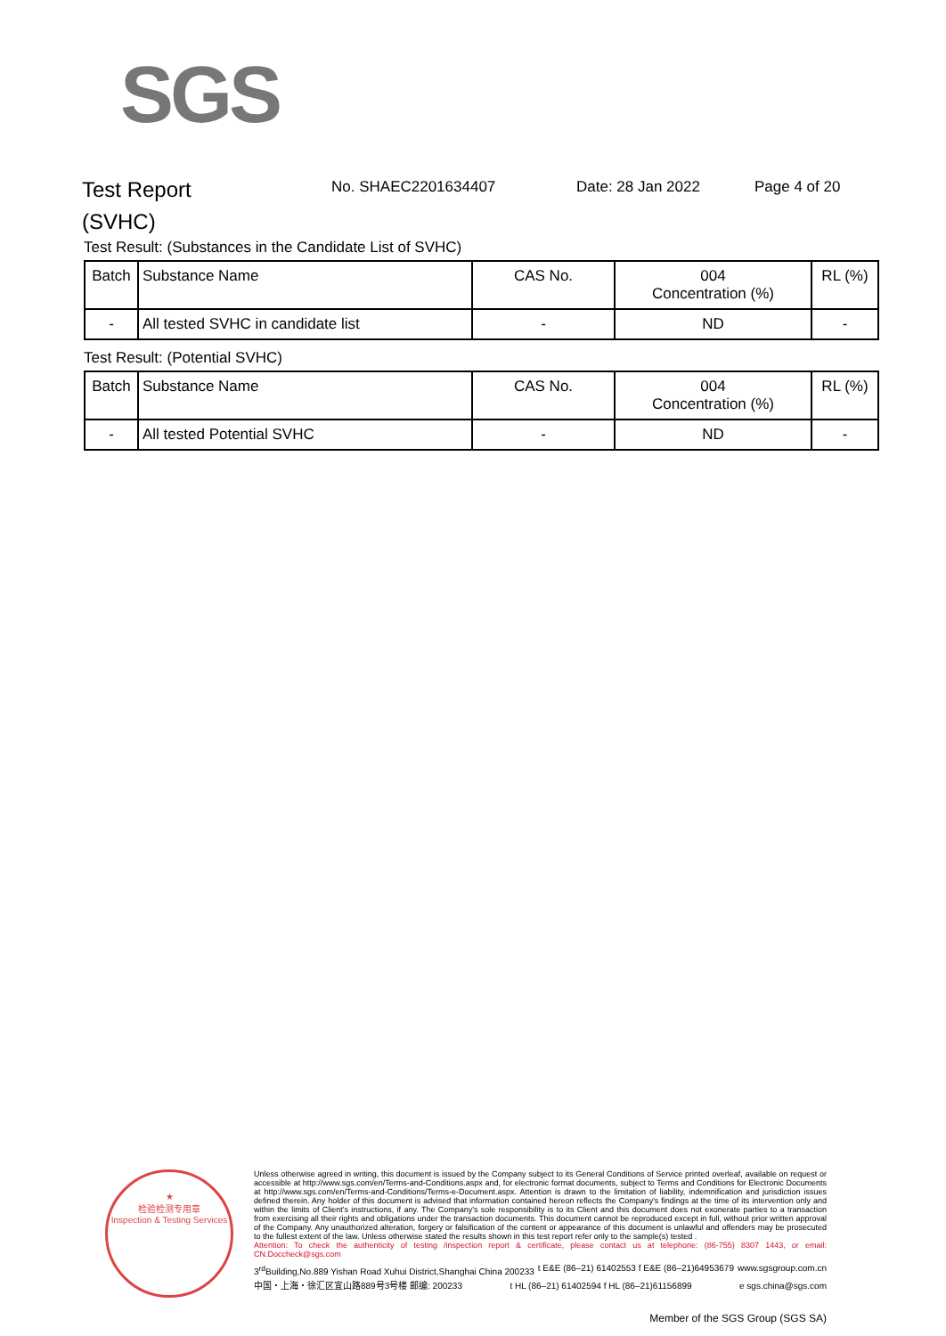SGS
Test Report
(SVHC)
No. SHAEC2201634407 Date: 28 Jan 2022 Page 4 of 20
Test Result: (Substances in the Candidate List of SVHC)
| Batch | Substance Name | CAS No. | 004 Concentration (%) | RL (%) |
| --- | --- | --- | --- | --- |
| - | All tested SVHC in candidate list | - | ND | - |
Test Result: (Potential SVHC)
| Batch | Substance Name | CAS No. | 004 Concentration (%) | RL (%) |
| --- | --- | --- | --- | --- |
| - | All tested Potential SVHC | - | ND | - |
★
检验检测专用章
Inspection & Testing Services
Unless otherwise agreed in writing, this document is issued by the Company subject to its General Conditions of Service printed overleaf, available on request or accessible at http://www.sgs.com/en/Terms-and-Conditions.aspx and, for electronic format documents, subject to Terms and Conditions for Electronic Documents at http://www.sgs.com/en/Terms-and-Conditions/Terms-e-Document.aspx. Attention is drawn to the limitation of liability, indemnification and jurisdiction issues defined therein. Any holder of this document is advised that information contained hereon reflects the Company's findings at the time of its intervention only and within the limits of Client's instructions, if any. The Company's sole responsibility is to its Client and this document does not exonerate parties to a transaction from exercising all their rights and obligations under the transaction documents. This document cannot be reproduced except in full, without prior written approval of the Company. Any unauthorized alteration, forgery or falsification of the content or appearance of this document is unlawful and offenders may be prosecuted to the fullest extent of the law. Unless otherwise stated the results shown in this test report refer only to the sample(s) tested .
Attention: To check the authenticity of testing /inspection report & certificate, please contact us at telephone: (86-755) 8307 1443, or email: CN.Doccheck@sgs.com
3<sup>rd</sup>Building,No.889 Yishan Road Xuhui District,Shanghai China 200233 t E&E (86–21) 61402553 f E&E (86–21)64953679 www.sgsgroup.com.cn
中国・上海・徐汇区宜山路889号3号楼 邮编: 200233 t HL (86–21) 61402594 f HL (86–21)61156899 e sgs.china@sgs.com
Member of the SGS Group (SGS SA)